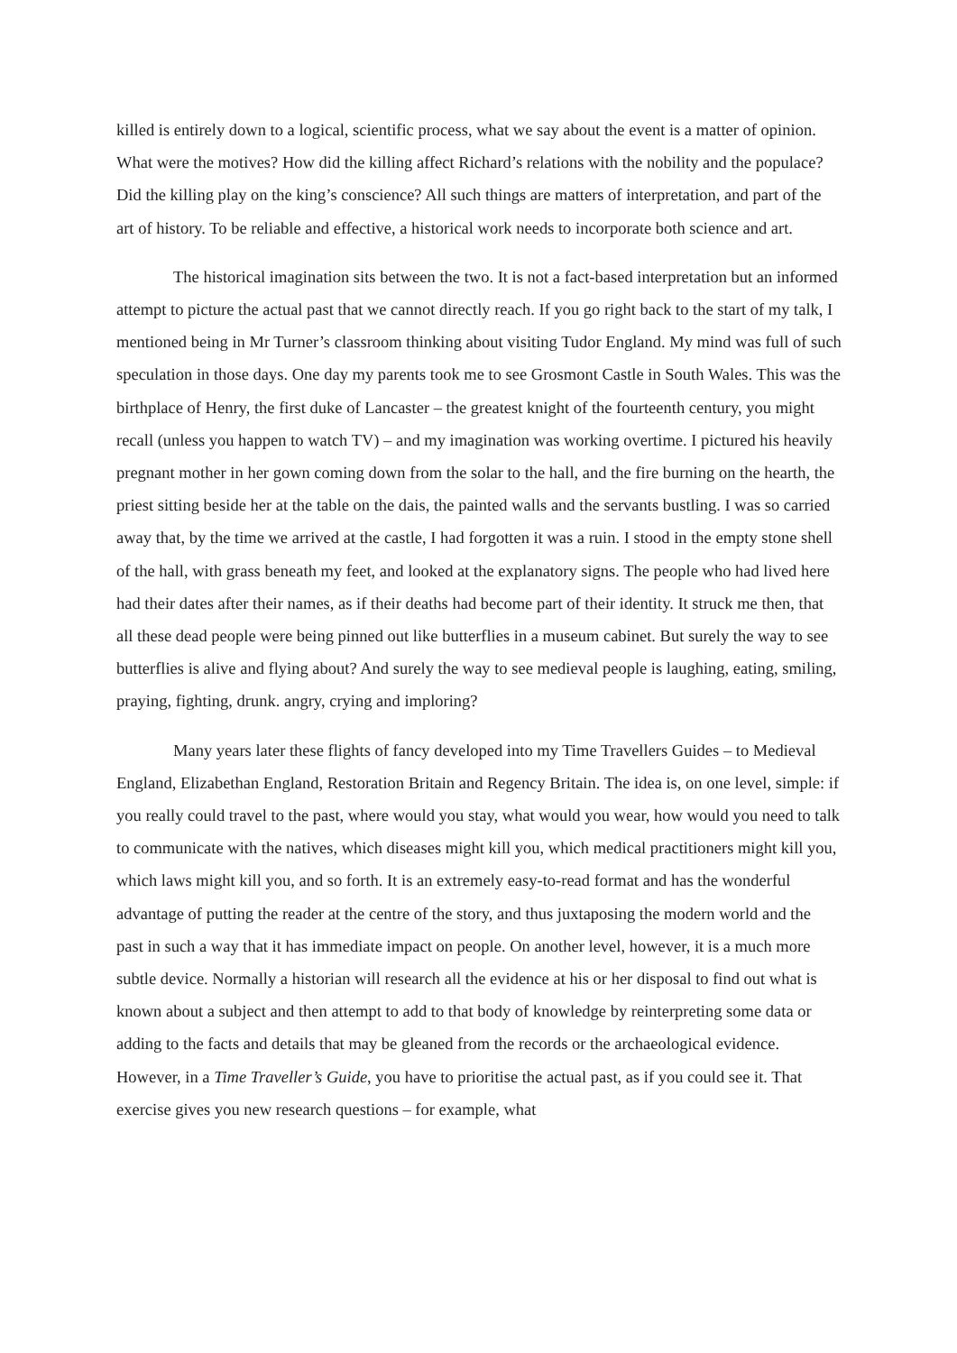killed is entirely down to a logical, scientific process, what we say about the event is a matter of opinion. What were the motives? How did the killing affect Richard’s relations with the nobility and the populace? Did the killing play on the king’s conscience? All such things are matters of interpretation, and part of the art of history. To be reliable and effective, a historical work needs to incorporate both science and art.
The historical imagination sits between the two. It is not a fact-based interpretation but an informed attempt to picture the actual past that we cannot directly reach. If you go right back to the start of my talk, I mentioned being in Mr Turner’s classroom thinking about visiting Tudor England. My mind was full of such speculation in those days. One day my parents took me to see Grosmont Castle in South Wales. This was the birthplace of Henry, the first duke of Lancaster – the greatest knight of the fourteenth century, you might recall (unless you happen to watch TV) – and my imagination was working overtime. I pictured his heavily pregnant mother in her gown coming down from the solar to the hall, and the fire burning on the hearth, the priest sitting beside her at the table on the dais, the painted walls and the servants bustling. I was so carried away that, by the time we arrived at the castle, I had forgotten it was a ruin. I stood in the empty stone shell of the hall, with grass beneath my feet, and looked at the explanatory signs. The people who had lived here had their dates after their names, as if their deaths had become part of their identity. It struck me then, that all these dead people were being pinned out like butterflies in a museum cabinet. But surely the way to see butterflies is alive and flying about? And surely the way to see medieval people is laughing, eating, smiling, praying, fighting, drunk. angry, crying and imploring?
Many years later these flights of fancy developed into my Time Travellers Guides – to Medieval England, Elizabethan England, Restoration Britain and Regency Britain. The idea is, on one level, simple: if you really could travel to the past, where would you stay, what would you wear, how would you need to talk to communicate with the natives, which diseases might kill you, which medical practitioners might kill you, which laws might kill you, and so forth. It is an extremely easy-to-read format and has the wonderful advantage of putting the reader at the centre of the story, and thus juxtaposing the modern world and the past in such a way that it has immediate impact on people. On another level, however, it is a much more subtle device. Normally a historian will research all the evidence at his or her disposal to find out what is known about a subject and then attempt to add to that body of knowledge by reinterpreting some data or adding to the facts and details that may be gleaned from the records or the archaeological evidence. However, in a Time Traveller’s Guide, you have to prioritise the actual past, as if you could see it. That exercise gives you new research questions – for example, what